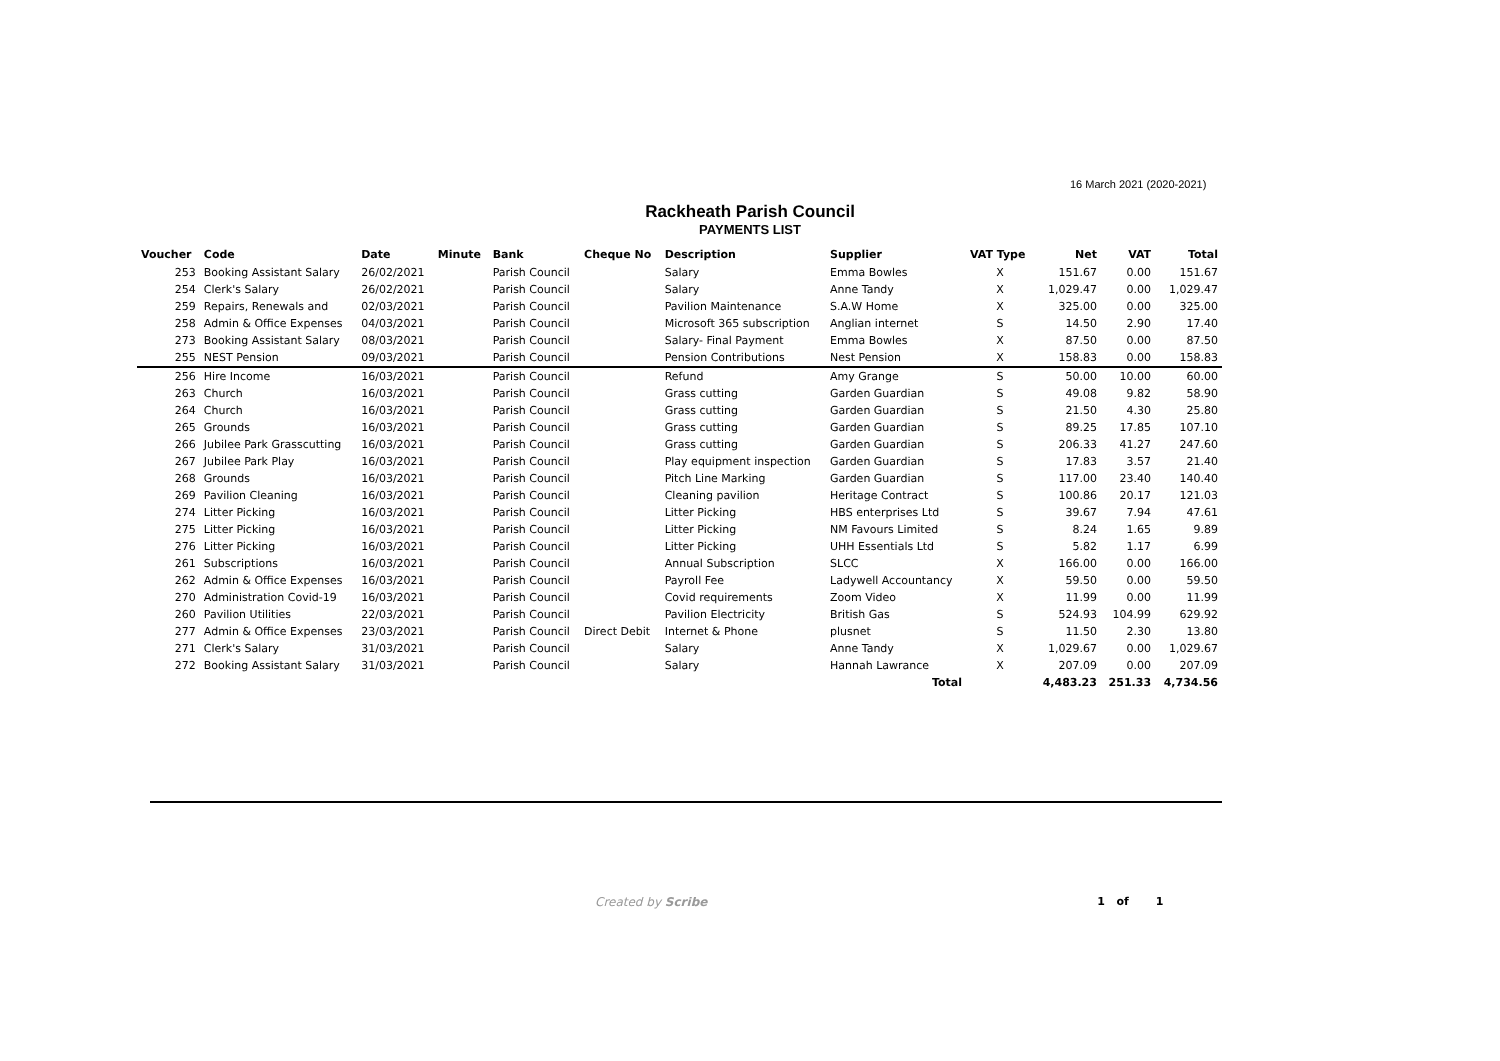16 March 2021 (2020-2021)
Rackheath Parish Council
PAYMENTS LIST
| Voucher | Code | Date | Minute | Bank | Cheque No | Description | Supplier | VAT Type | Net | VAT | Total |
| --- | --- | --- | --- | --- | --- | --- | --- | --- | --- | --- | --- |
| 253 | Booking Assistant Salary | 26/02/2021 | | Parish Council | | Salary | Emma Bowles | X | 151.67 | 0.00 | 151.67 |
| 254 | Clerk's Salary | 26/02/2021 | | Parish Council | | Salary | Anne Tandy | X | 1,029.47 | 0.00 | 1,029.47 |
| 259 | Repairs, Renewals and | 02/03/2021 | | Parish Council | | Pavilion Maintenance | S.A.W Home | X | 325.00 | 0.00 | 325.00 |
| 258 | Admin & Office Expenses | 04/03/2021 | | Parish Council | | Microsoft 365 subscription | Anglian internet | S | 14.50 | 2.90 | 17.40 |
| 273 | Booking Assistant Salary | 08/03/2021 | | Parish Council | | Salary- Final Payment | Emma Bowles | X | 87.50 | 0.00 | 87.50 |
| 255 | NEST Pension | 09/03/2021 | | Parish Council | | Pension Contributions | Nest Pension | X | 158.83 | 0.00 | 158.83 |
| 256 | Hire Income | 16/03/2021 | | Parish Council | | Refund | Amy Grange | S | 50.00 | 10.00 | 60.00 |
| 263 | Church | 16/03/2021 | | Parish Council | | Grass cutting | Garden Guardian | S | 49.08 | 9.82 | 58.90 |
| 264 | Church | 16/03/2021 | | Parish Council | | Grass cutting | Garden Guardian | S | 21.50 | 4.30 | 25.80 |
| 265 | Grounds | 16/03/2021 | | Parish Council | | Grass cutting | Garden Guardian | S | 89.25 | 17.85 | 107.10 |
| 266 | Jubilee Park Grasscutting | 16/03/2021 | | Parish Council | | Grass cutting | Garden Guardian | S | 206.33 | 41.27 | 247.60 |
| 267 | Jubilee Park Play | 16/03/2021 | | Parish Council | | Play equipment inspection | Garden Guardian | S | 17.83 | 3.57 | 21.40 |
| 268 | Grounds | 16/03/2021 | | Parish Council | | Pitch Line Marking | Garden Guardian | S | 117.00 | 23.40 | 140.40 |
| 269 | Pavilion Cleaning | 16/03/2021 | | Parish Council | | Cleaning pavilion | Heritage Contract | S | 100.86 | 20.17 | 121.03 |
| 274 | Litter Picking | 16/03/2021 | | Parish Council | | Litter Picking | HBS enterprises Ltd | S | 39.67 | 7.94 | 47.61 |
| 275 | Litter Picking | 16/03/2021 | | Parish Council | | Litter Picking | NM Favours Limited | S | 8.24 | 1.65 | 9.89 |
| 276 | Litter Picking | 16/03/2021 | | Parish Council | | Litter Picking | UHH Essentials Ltd | S | 5.82 | 1.17 | 6.99 |
| 261 | Subscriptions | 16/03/2021 | | Parish Council | | Annual Subscription | SLCC | X | 166.00 | 0.00 | 166.00 |
| 262 | Admin & Office Expenses | 16/03/2021 | | Parish Council | | Payroll Fee | Ladywell Accountancy | X | 59.50 | 0.00 | 59.50 |
| 270 | Administration Covid-19 | 16/03/2021 | | Parish Council | | Covid requirements | Zoom Video | X | 11.99 | 0.00 | 11.99 |
| 260 | Pavilion Utilities | 22/03/2021 | | Parish Council | | Pavilion Electricity | British Gas | S | 524.93 | 104.99 | 629.92 |
| 277 | Admin & Office Expenses | 23/03/2021 | | Parish Council | Direct Debit | Internet & Phone | plusnet | S | 11.50 | 2.30 | 13.80 |
| 271 | Clerk's Salary | 31/03/2021 | | Parish Council | | Salary | Anne Tandy | X | 1,029.67 | 0.00 | 1,029.67 |
| 272 | Booking Assistant Salary | 31/03/2021 | | Parish Council | | Salary | Hannah Lawrance | X | 207.09 | 0.00 | 207.09 |
| | | | | | | | Total | | 4,483.23 | 251.33 | 4,734.56 |
Created by Scribe 1 of 1